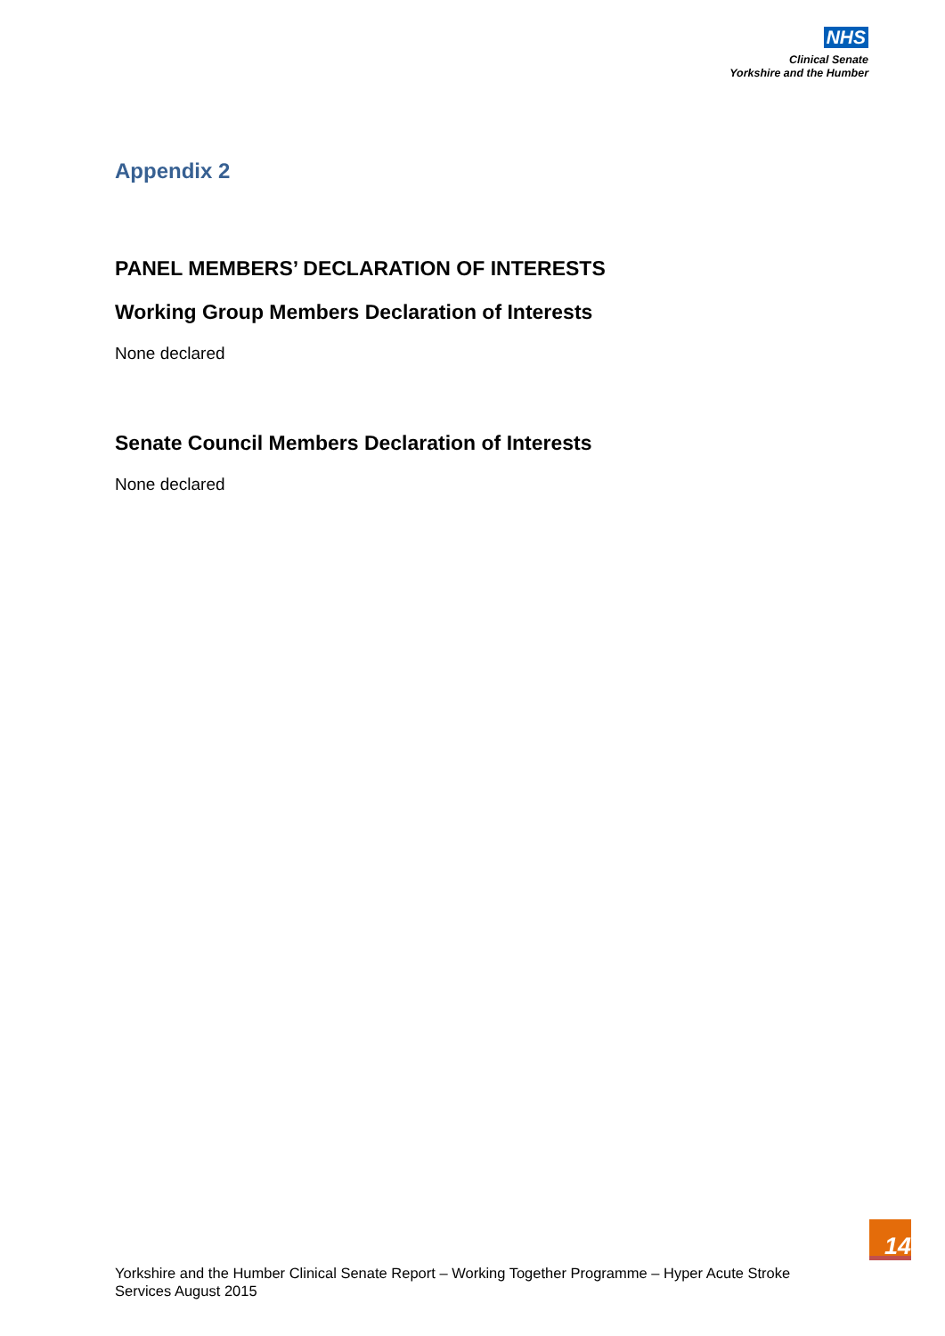NHS
Clinical Senate
Yorkshire and the Humber
Appendix 2
PANEL MEMBERS’ DECLARATION OF INTERESTS
Working Group Members Declaration of Interests
None declared
Senate Council Members Declaration of Interests
None declared
14
Yorkshire and the Humber Clinical Senate Report – Working Together Programme – Hyper Acute Stroke Services August 2015